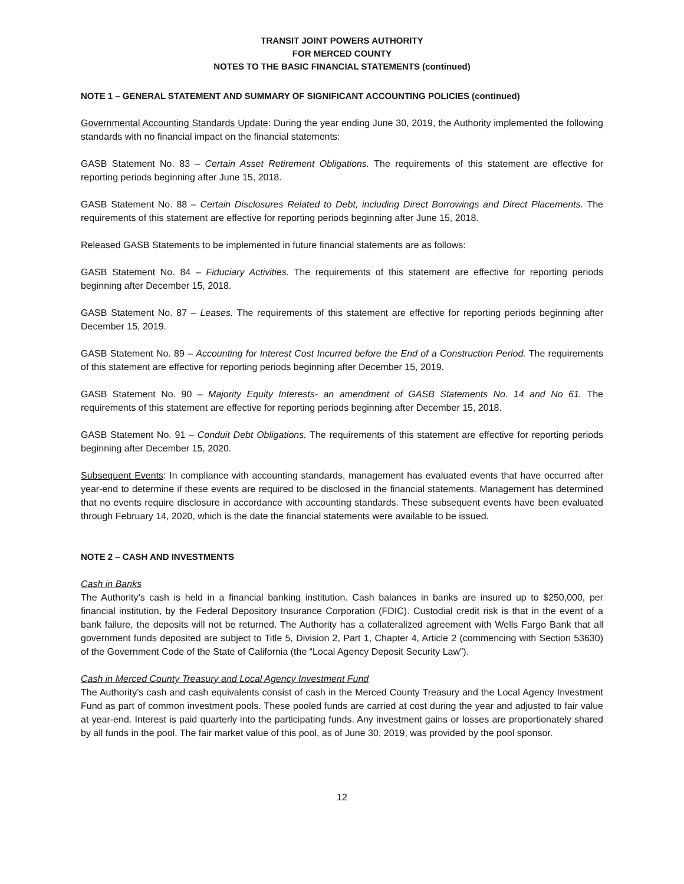TRANSIT JOINT POWERS AUTHORITY
FOR MERCED COUNTY
NOTES TO THE BASIC FINANCIAL STATEMENTS (continued)
NOTE 1 – GENERAL STATEMENT AND SUMMARY OF SIGNIFICANT ACCOUNTING POLICIES (continued)
Governmental Accounting Standards Update: During the year ending June 30, 2019, the Authority implemented the following standards with no financial impact on the financial statements:
GASB Statement No. 83 – Certain Asset Retirement Obligations. The requirements of this statement are effective for reporting periods beginning after June 15, 2018.
GASB Statement No. 88 – Certain Disclosures Related to Debt, including Direct Borrowings and Direct Placements. The requirements of this statement are effective for reporting periods beginning after June 15, 2018.
Released GASB Statements to be implemented in future financial statements are as follows:
GASB Statement No. 84 – Fiduciary Activities. The requirements of this statement are effective for reporting periods beginning after December 15, 2018.
GASB Statement No. 87 – Leases. The requirements of this statement are effective for reporting periods beginning after December 15, 2019.
GASB Statement No. 89 – Accounting for Interest Cost Incurred before the End of a Construction Period. The requirements of this statement are effective for reporting periods beginning after December 15, 2019.
GASB Statement No. 90 – Majority Equity Interests- an amendment of GASB Statements No. 14 and No 61. The requirements of this statement are effective for reporting periods beginning after December 15, 2018.
GASB Statement No. 91 – Conduit Debt Obligations. The requirements of this statement are effective for reporting periods beginning after December 15, 2020.
Subsequent Events: In compliance with accounting standards, management has evaluated events that have occurred after year-end to determine if these events are required to be disclosed in the financial statements. Management has determined that no events require disclosure in accordance with accounting standards. These subsequent events have been evaluated through February 14, 2020, which is the date the financial statements were available to be issued.
NOTE 2 – CASH AND INVESTMENTS
Cash in Banks
The Authority’s cash is held in a financial banking institution. Cash balances in banks are insured up to $250,000, per financial institution, by the Federal Depository Insurance Corporation (FDIC). Custodial credit risk is that in the event of a bank failure, the deposits will not be returned. The Authority has a collateralized agreement with Wells Fargo Bank that all government funds deposited are subject to Title 5, Division 2, Part 1, Chapter 4, Article 2 (commencing with Section 53630) of the Government Code of the State of California (the “Local Agency Deposit Security Law”).
Cash in Merced County Treasury and Local Agency Investment Fund
The Authority’s cash and cash equivalents consist of cash in the Merced County Treasury and the Local Agency Investment Fund as part of common investment pools. These pooled funds are carried at cost during the year and adjusted to fair value at year-end. Interest is paid quarterly into the participating funds. Any investment gains or losses are proportionately shared by all funds in the pool. The fair market value of this pool, as of June 30, 2019, was provided by the pool sponsor.
12